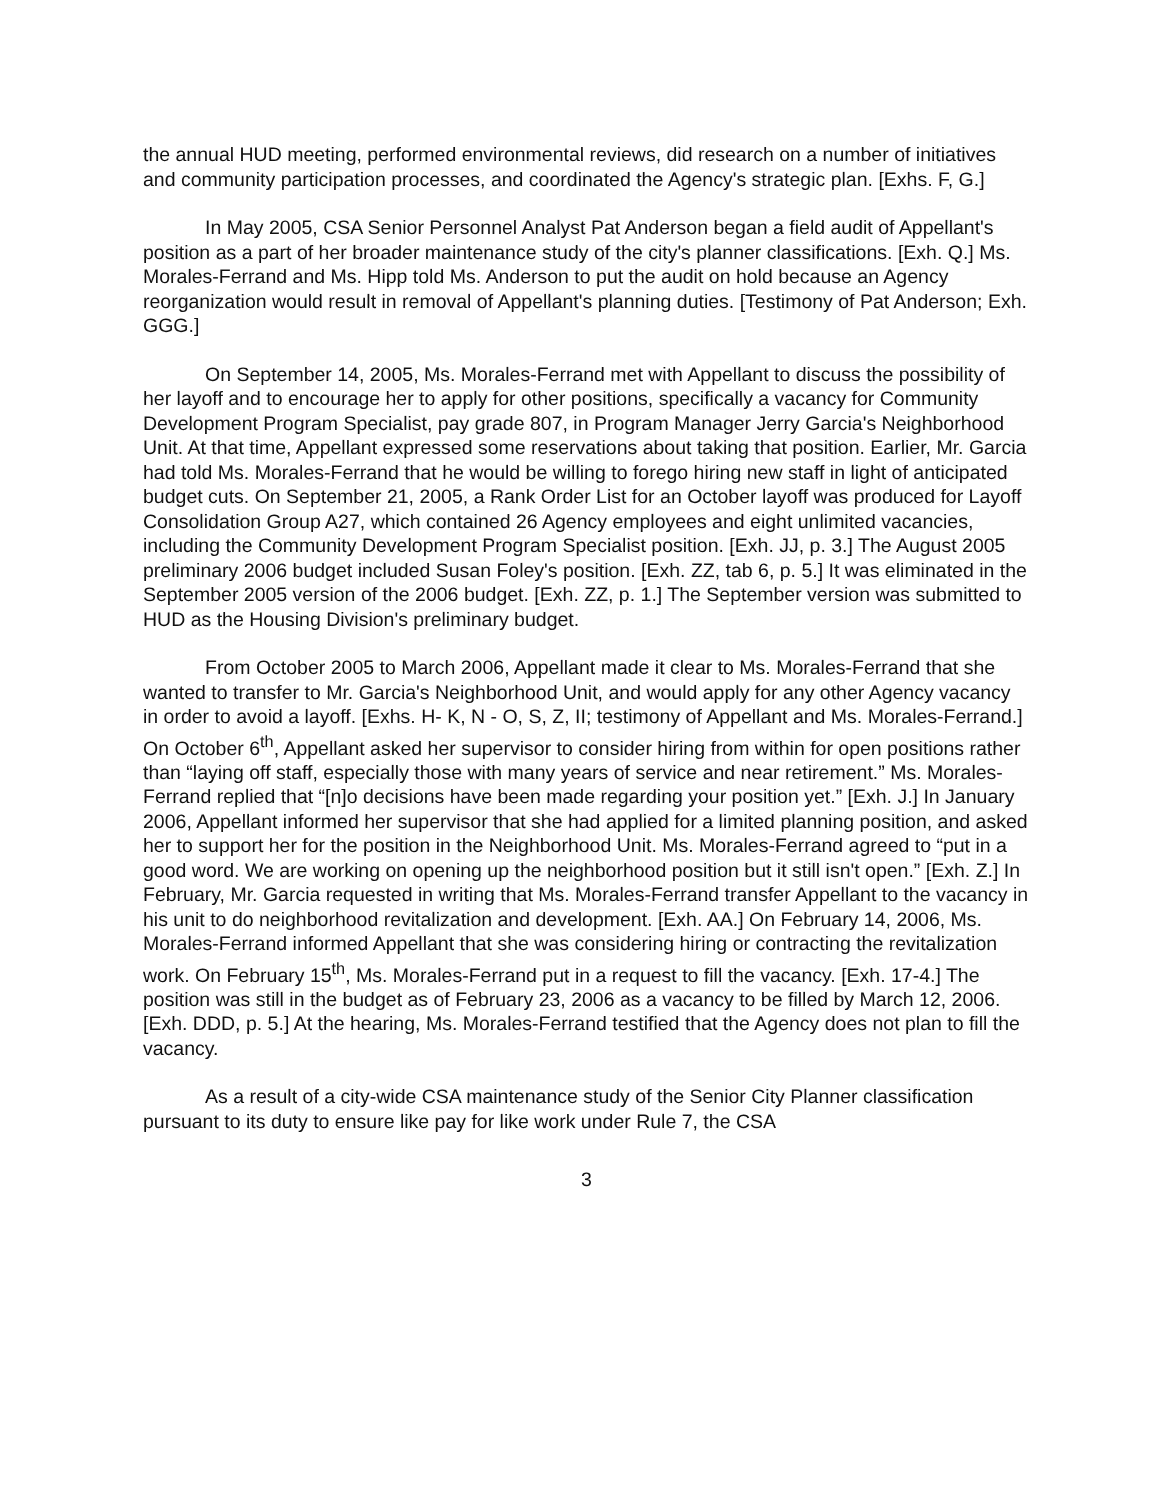the annual HUD meeting, performed environmental reviews, did research on a number of initiatives and community participation processes, and coordinated the Agency's strategic plan. [Exhs. F, G.]
In May 2005, CSA Senior Personnel Analyst Pat Anderson began a field audit of Appellant's position as a part of her broader maintenance study of the city's planner classifications. [Exh. Q.] Ms. Morales-Ferrand and Ms. Hipp told Ms. Anderson to put the audit on hold because an Agency reorganization would result in removal of Appellant's planning duties. [Testimony of Pat Anderson; Exh. GGG.]
On September 14, 2005, Ms. Morales-Ferrand met with Appellant to discuss the possibility of her layoff and to encourage her to apply for other positions, specifically a vacancy for Community Development Program Specialist, pay grade 807, in Program Manager Jerry Garcia's Neighborhood Unit. At that time, Appellant expressed some reservations about taking that position. Earlier, Mr. Garcia had told Ms. Morales-Ferrand that he would be willing to forego hiring new staff in light of anticipated budget cuts. On September 21, 2005, a Rank Order List for an October layoff was produced for Layoff Consolidation Group A27, which contained 26 Agency employees and eight unlimited vacancies, including the Community Development Program Specialist position. [Exh. JJ, p. 3.] The August 2005 preliminary 2006 budget included Susan Foley's position. [Exh. ZZ, tab 6, p. 5.] It was eliminated in the September 2005 version of the 2006 budget. [Exh. ZZ, p. 1.] The September version was submitted to HUD as the Housing Division's preliminary budget.
From October 2005 to March 2006, Appellant made it clear to Ms. Morales-Ferrand that she wanted to transfer to Mr. Garcia's Neighborhood Unit, and would apply for any other Agency vacancy in order to avoid a layoff. [Exhs. H- K, N - O, S, Z, II; testimony of Appellant and Ms. Morales-Ferrand.] On October 6<sup>th</sup>, Appellant asked her supervisor to consider hiring from within for open positions rather than “laying off staff, especially those with many years of service and near retirement.” Ms. Morales-Ferrand replied that “[n]o decisions have been made regarding your position yet.” [Exh. J.] In January 2006, Appellant informed her supervisor that she had applied for a limited planning position, and asked her to support her for the position in the Neighborhood Unit. Ms. Morales-Ferrand agreed to “put in a good word. We are working on opening up the neighborhood position but it still isn't open.” [Exh. Z.] In February, Mr. Garcia requested in writing that Ms. Morales-Ferrand transfer Appellant to the vacancy in his unit to do neighborhood revitalization and development. [Exh. AA.] On February 14, 2006, Ms. Morales-Ferrand informed Appellant that she was considering hiring or contracting the revitalization work. On February 15<sup>th</sup>, Ms. Morales-Ferrand put in a request to fill the vacancy. [Exh. 17-4.] The position was still in the budget as of February 23, 2006 as a vacancy to be filled by March 12, 2006. [Exh. DDD, p. 5.] At the hearing, Ms. Morales-Ferrand testified that the Agency does not plan to fill the vacancy.
As a result of a city-wide CSA maintenance study of the Senior City Planner classification pursuant to its duty to ensure like pay for like work under Rule 7, the CSA
3